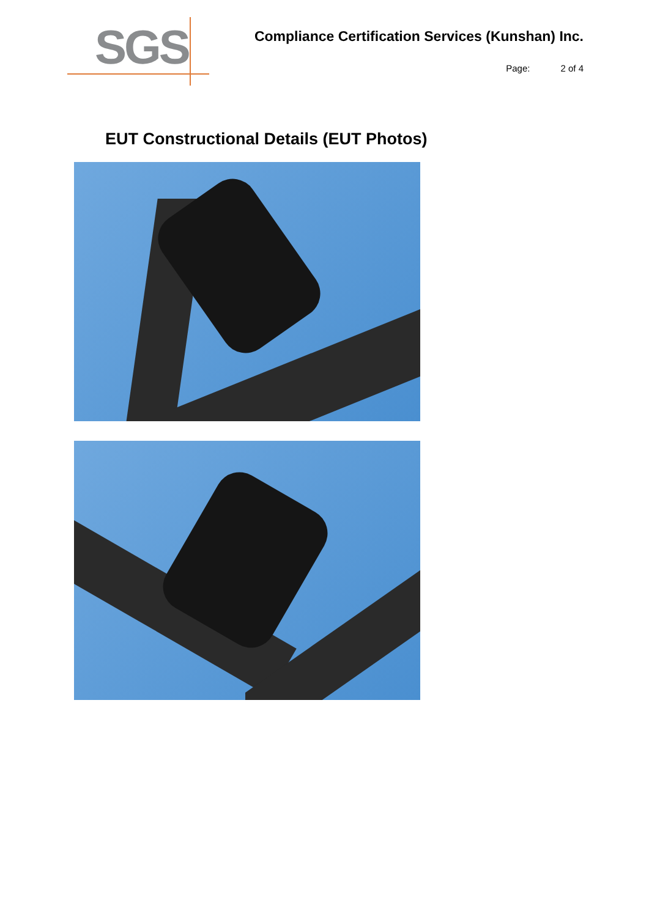SGS
Compliance Certification Services (Kunshan) Inc.
Page: 2 of 4
EUT Constructional Details (EUT Photos)